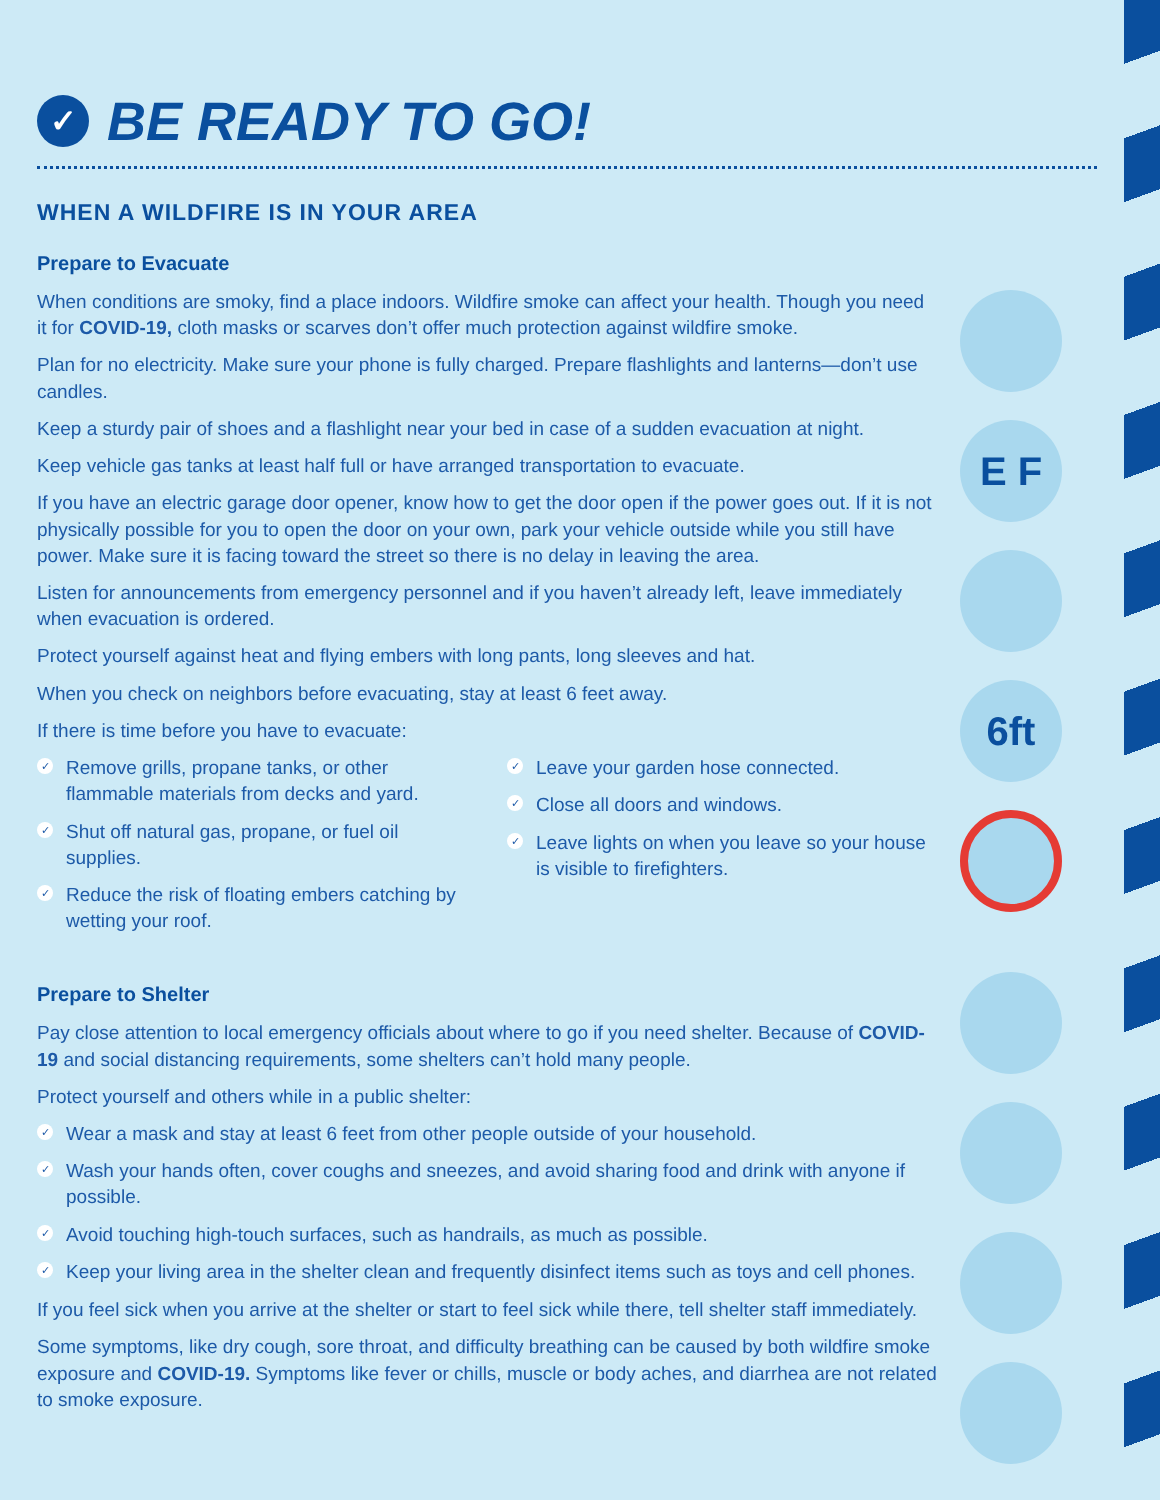E F
6ft
✓ BE READY TO GO!
WHEN A WILDFIRE IS IN YOUR AREA
Prepare to Evacuate
When conditions are smoky, find a place indoors. Wildfire smoke can affect your health. Though you need it for COVID-19, cloth masks or scarves don’t offer much protection against wildfire smoke.
Plan for no electricity. Make sure your phone is fully charged. Prepare flashlights and lanterns—don’t use candles.
Keep a sturdy pair of shoes and a flashlight near your bed in case of a sudden evacuation at night.
Keep vehicle gas tanks at least half full or have arranged transportation to evacuate.
If you have an electric garage door opener, know how to get the door open if the power goes out. If it is not physically possible for you to open the door on your own, park your vehicle outside while you still have power. Make sure it is facing toward the street so there is no delay in leaving the area.
Listen for announcements from emergency personnel and if you haven’t already left, leave immediately when evacuation is ordered.
Protect yourself against heat and flying embers with long pants, long sleeves and hat.
When you check on neighbors before evacuating, stay at least 6 feet away.
If there is time before you have to evacuate:
✓ Remove grills, propane tanks, or other flammable materials from decks and yard.
✓ Shut off natural gas, propane, or fuel oil supplies.
✓ Reduce the risk of floating embers catching by wetting your roof.
✓ Leave your garden hose connected.
✓ Close all doors and windows.
✓ Leave lights on when you leave so your house is visible to firefighters.
Prepare to Shelter
Pay close attention to local emergency officials about where to go if you need shelter. Because of COVID-19 and social distancing requirements, some shelters can’t hold many people.
Protect yourself and others while in a public shelter:
✓ Wear a mask and stay at least 6 feet from other people outside of your household.
✓ Wash your hands often, cover coughs and sneezes, and avoid sharing food and drink with anyone if possible.
✓ Avoid touching high-touch surfaces, such as handrails, as much as possible.
✓ Keep your living area in the shelter clean and frequently disinfect items such as toys and cell phones.
If you feel sick when you arrive at the shelter or start to feel sick while there, tell shelter staff immediately.
Some symptoms, like dry cough, sore throat, and difficulty breathing can be caused by both wildfire smoke exposure and COVID-19. Symptoms like fever or chills, muscle or body aches, and diarrhea are not related to smoke exposure.